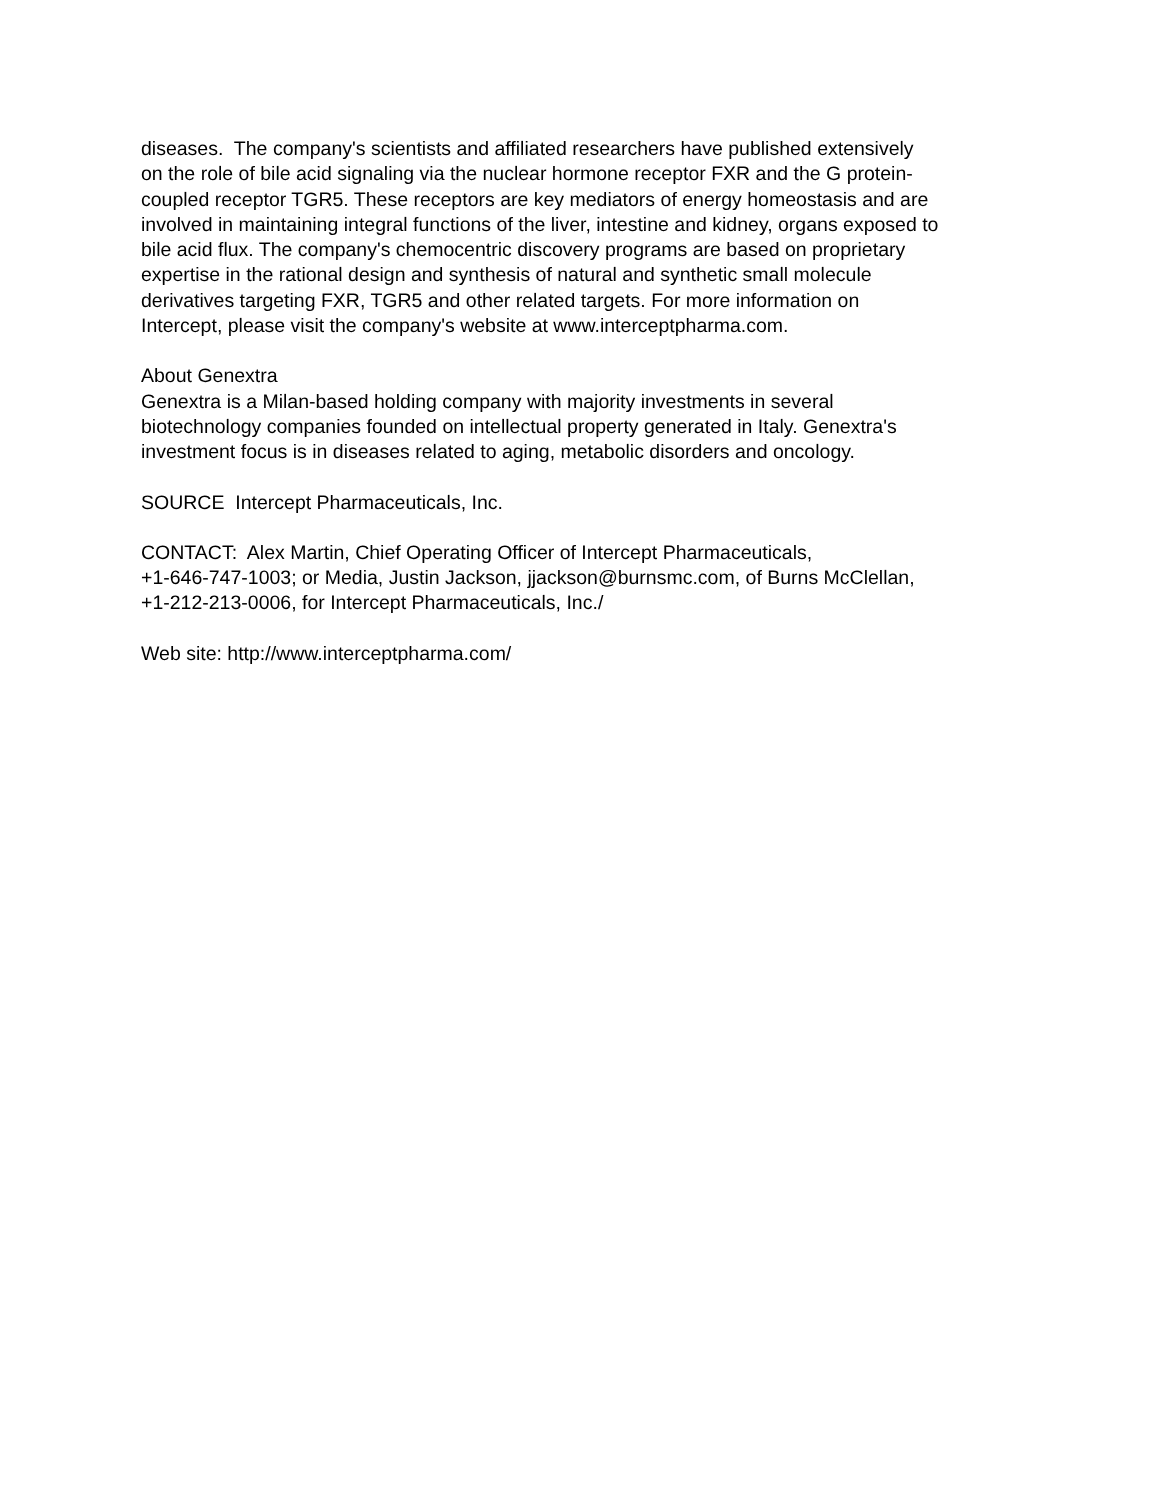diseases. The company's scientists and affiliated researchers have published extensively
on the role of bile acid signaling via the nuclear hormone receptor FXR and the G protein-
coupled receptor TGR5. These receptors are key mediators of energy homeostasis and are
involved in maintaining integral functions of the liver, intestine and kidney, organs exposed to
bile acid flux. The company's chemocentric discovery programs are based on proprietary
expertise in the rational design and synthesis of natural and synthetic small molecule
derivatives targeting FXR, TGR5 and other related targets. For more information on
Intercept, please visit the company's website at www.interceptpharma.com.
About Genextra
Genextra is a Milan-based holding company with majority investments in several
biotechnology companies founded on intellectual property generated in Italy. Genextra's
investment focus is in diseases related to aging, metabolic disorders and oncology.
SOURCE Intercept Pharmaceuticals, Inc.
CONTACT: Alex Martin, Chief Operating Officer of Intercept Pharmaceuticals,
+1-646-747-1003; or Media, Justin Jackson, jjackson@burnsmc.com, of Burns McClellan,
+1-212-213-0006, for Intercept Pharmaceuticals, Inc./
Web site: http://www.interceptpharma.com/